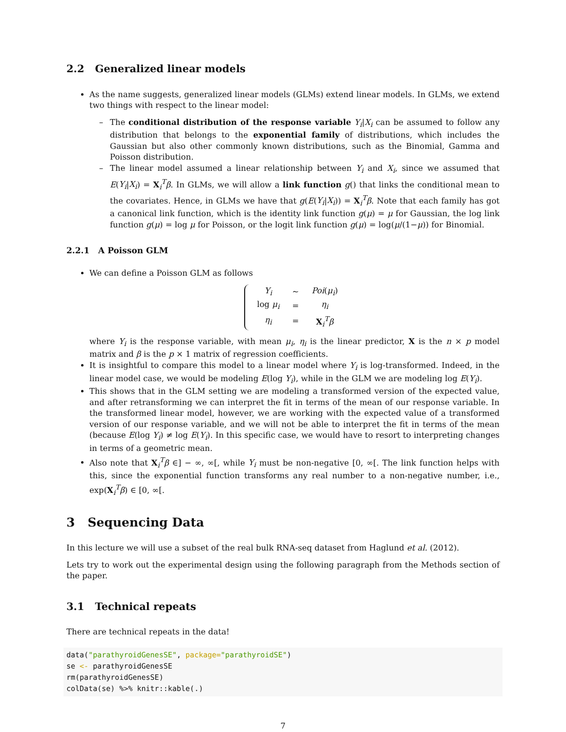2.2 Generalized linear models
As the name suggests, generalized linear models (GLMs) extend linear models. In GLMs, we extend two things with respect to the linear model:
– The conditional distribution of the response variable Y<sub>i</sub>|X<sub>i</sub> can be assumed to follow any distribution that belongs to the exponential family of distributions, which includes the Gaussian but also other commonly known distributions, such as the Binomial, Gamma and Poisson distribution.
– The linear model assumed a linear relationship between Y<sub>i</sub> and X<sub>i</sub>, since we assumed that E(Y<sub>i</sub>|X<sub>i</sub>) = X<sub>i</sub><sup>T</sup>β. In GLMs, we will allow a link function g() that links the conditional mean to the covariates. Hence, in GLMs we have that g(E(Y<sub>i</sub>|X<sub>i</sub>)) = X<sub>i</sub><sup>T</sup>β. Note that each family has got a canonical link function, which is the identity link function g(μ) = μ for Gaussian, the log link function g(μ) = log μ for Poisson, or the logit link function g(μ) = log(μ/(1−μ)) for Binomial.
2.2.1 A Poisson GLM
We can define a Poisson GLM as follows
| Y<sub>i</sub> | ∼ | Poi ( μ<sub>i</sub> ) |
| log μ<sub>i</sub> | = | η<sub>i</sub> |
| η<sub>i</sub> | = | X<sub>i</sub><sup>T</sup> β |
where Y<sub>i</sub> is the response variable, with mean μ<sub>i</sub>, η<sub>i</sub> is the linear predictor, X is the n × p model matrix and β is the p × 1 matrix of regression coefficients.
It is insightful to compare this model to a linear model where Y<sub>i</sub> is log-transformed. Indeed, in the linear model case, we would be modeling E(log Y<sub>i</sub>), while in the GLM we are modeling log E(Y<sub>i</sub>).
This shows that in the GLM setting we are modeling a transformed version of the expected value, and after retransforming we can interpret the fit in terms of the mean of our response variable. In the transformed linear model, however, we are working with the expected value of a transformed version of our response variable, and we will not be able to interpret the fit in terms of the mean (because E(log Y<sub>i</sub>) ≠ log E(Y<sub>i</sub>). In this specific case, we would have to resort to interpreting changes in terms of a geometric mean.
Also note that X<sub>i</sub><sup>T</sup>β ∈] − ∞, ∞[, while Y<sub>i</sub> must be non-negative [0, ∞[. The link function helps with this, since the exponential function transforms any real number to a non-negative number, i.e., exp(X<sub>i</sub><sup>T</sup>β) ∈ [0, ∞[.
3 Sequencing Data
In this lecture we will use a subset of the real bulk RNA-seq dataset from Haglund et al. (2012).
Lets try to work out the experimental design using the following paragraph from the Methods section of the paper.
3.1 Technical repeats
There are technical repeats in the data!
data("parathyroidGenesSE", package="parathyroidSE")
se <- parathyroidGenesSE
rm(parathyroidGenesSE)
colData(se) %>% knitr::kable(.)
7